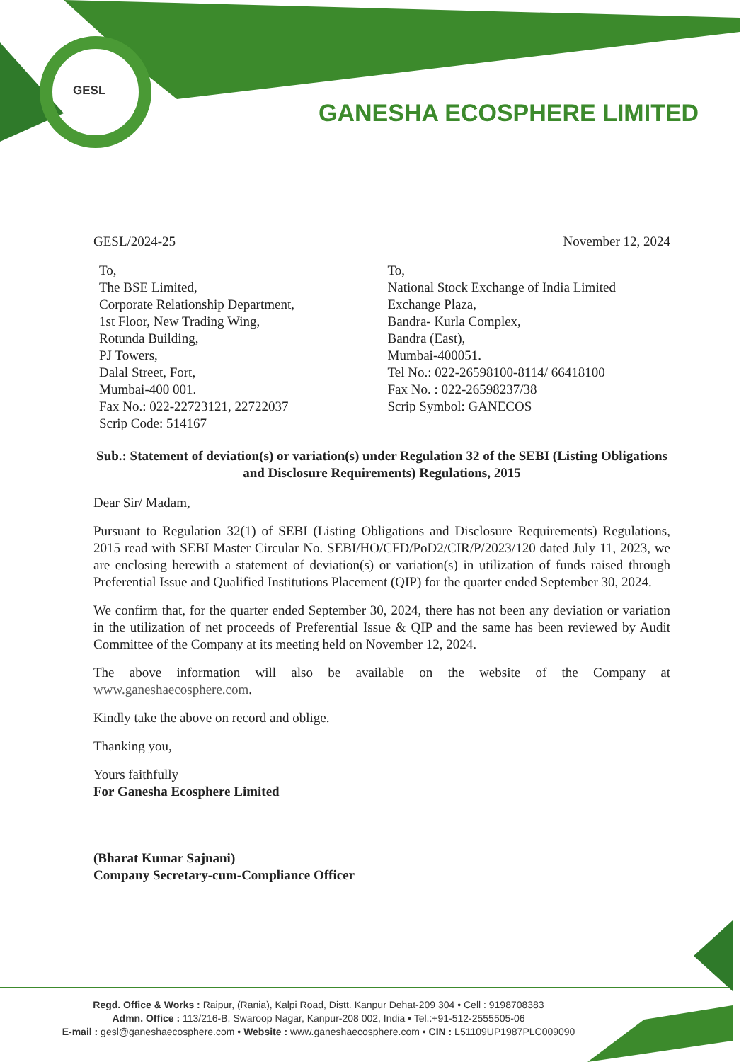GESL
GANESHA ECOSPHERE LIMITED
GESL/2024-25 November 12, 2024
To,
The BSE Limited,
Corporate Relationship Department,
1st Floor, New Trading Wing,
Rotunda Building,
PJ Towers,
Dalal Street, Fort,
Mumbai-400 001.
Fax No.: 022-22723121, 22722037
Scrip Code: 514167
To,
National Stock Exchange of India Limited
Exchange Plaza,
Bandra- Kurla Complex,
Bandra (East),
Mumbai-400051.
Tel No.: 022-26598100-8114/ 66418100
Fax No. : 022-26598237/38
Scrip Symbol: GANECOS
Sub.: Statement of deviation(s) or variation(s) under Regulation 32 of the SEBI (Listing Obligations and Disclosure Requirements) Regulations, 2015
Dear Sir/ Madam,
Pursuant to Regulation 32(1) of SEBI (Listing Obligations and Disclosure Requirements) Regulations, 2015 read with SEBI Master Circular No. SEBI/HO/CFD/PoD2/CIR/P/2023/120 dated July 11, 2023, we are enclosing herewith a statement of deviation(s) or variation(s) in utilization of funds raised through Preferential Issue and Qualified Institutions Placement (QIP) for the quarter ended September 30, 2024.
We confirm that, for the quarter ended September 30, 2024, there has not been any deviation or variation in the utilization of net proceeds of Preferential Issue & QIP and the same has been reviewed by Audit Committee of the Company at its meeting held on November 12, 2024.
The above information will also be available on the website of the Company at www.ganeshaecosphere.com.
Kindly take the above on record and oblige.
Thanking you,
Yours faithfully
For Ganesha Ecosphere Limited
(Bharat Kumar Sajnani)
Company Secretary-cum-Compliance Officer
Regd. Office & Works : Raipur, (Rania), Kalpi Road, Distt. Kanpur Dehat-209 304 • Cell : 9198708383
Admn. Office : 113/216-B, Swaroop Nagar, Kanpur-208 002, India • Tel.:+91-512-2555505-06
E-mail : gesl@ganeshaecosphere.com • Website : www.ganeshaecosphere.com • CIN : L51109UP1987PLC009090